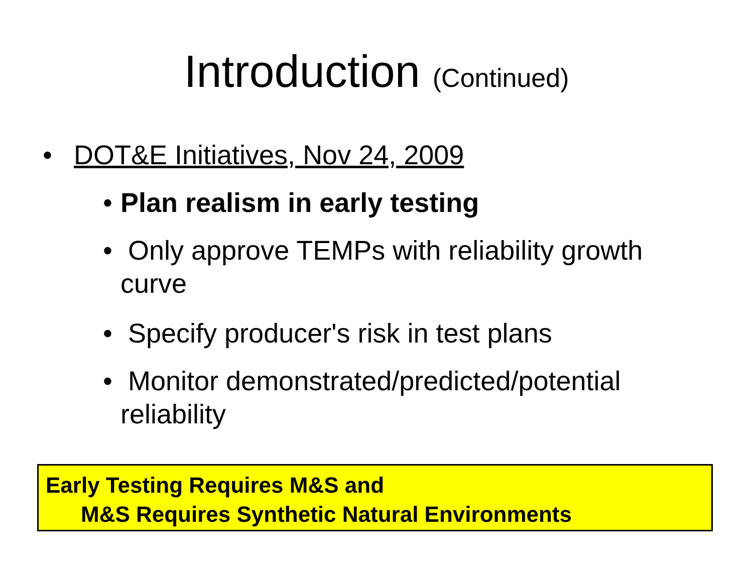Introduction (Continued)
• DOT&E Initiatives, Nov 24, 2009
• Plan realism in early testing
• Only approve TEMPs with reliability growth curve
• Specify producer's risk in test plans
• Monitor demonstrated/predicted/potential reliability
Early Testing Requires M&S and
M&S Requires Synthetic Natural Environments